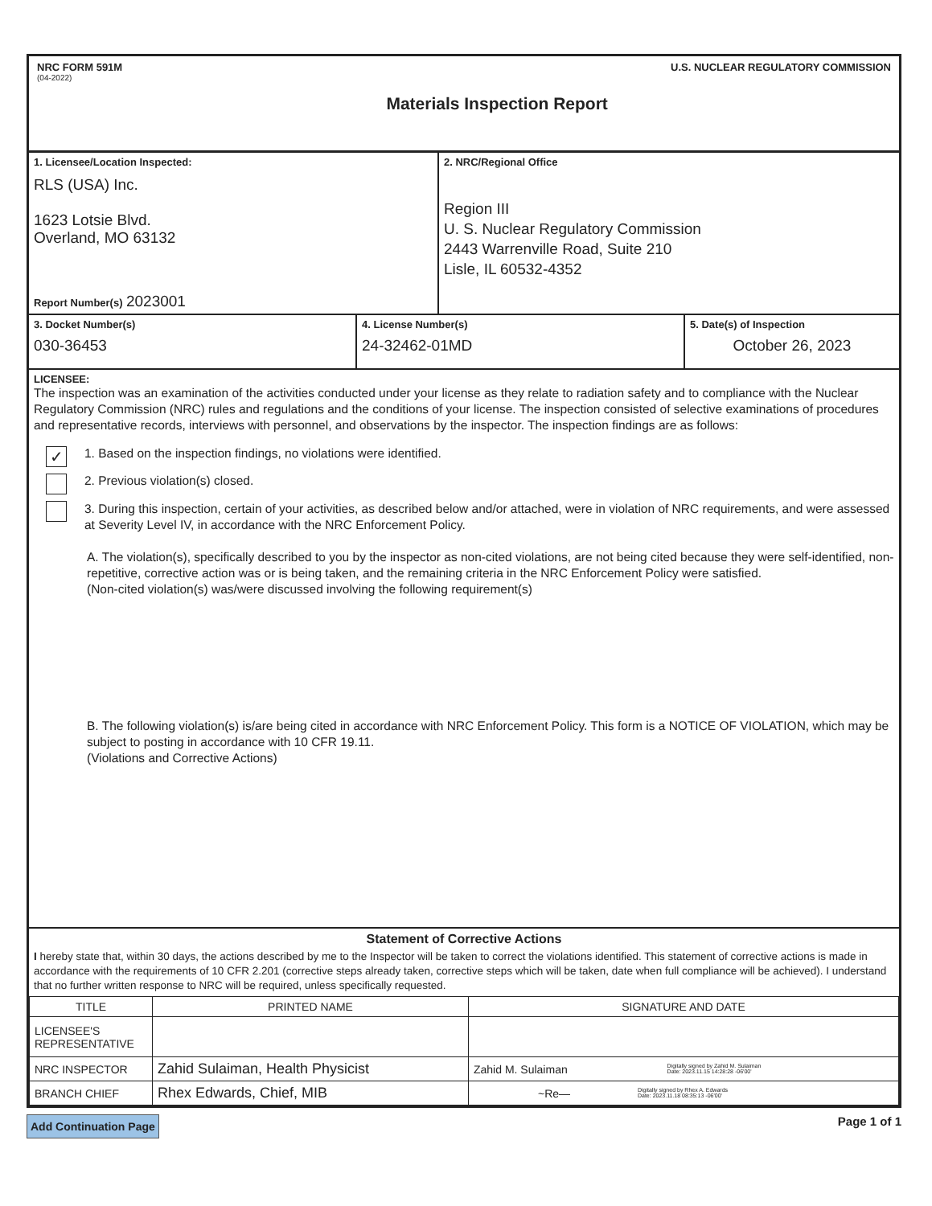NRC FORM 591M
(04-2022)
Materials Inspection Report
U.S. NUCLEAR REGULATORY COMMISSION
1. Licensee/Location Inspected:
RLS (USA) Inc.
1623 Lotsie Blvd.
Overland, MO 63132
Report Number(s) 2023001
2. NRC/Regional Office
Region III
U. S. Nuclear Regulatory Commission
2443 Warrenville Road, Suite 210
Lisle, IL 60532-4352
3. Docket Number(s)
030-36453
4. License Number(s)
24-32462-01MD
5. Date(s) of Inspection
October 26, 2023
LICENSEE:
The inspection was an examination of the activities conducted under your license as they relate to radiation safety and to compliance with the Nuclear Regulatory Commission (NRC) rules and regulations and the conditions of your license. The inspection consisted of selective examinations of procedures and representative records, interviews with personnel, and observations by the inspector. The inspection findings are as follows:
✓
1. Based on the inspection findings, no violations were identified.
2. Previous violation(s) closed.
3. During this inspection, certain of your activities, as described below and/or attached, were in violation of NRC requirements, and were assessed at Severity Level IV, in accordance with the NRC Enforcement Policy.
A. The violation(s), specifically described to you by the inspector as non-cited violations, are not being cited because they were self-identified, non-repetitive, corrective action was or is being taken, and the remaining criteria in the NRC Enforcement Policy were satisfied.
(Non-cited violation(s) was/were discussed involving the following requirement(s)
B. The following violation(s) is/are being cited in accordance with NRC Enforcement Policy. This form is a NOTICE OF VIOLATION, which may be subject to posting in accordance with 10 CFR 19.11.
(Violations and Corrective Actions)
Statement of Corrective Actions
I hereby state that, within 30 days, the actions described by me to the Inspector will be taken to correct the violations identified. This statement of corrective actions is made in accordance with the requirements of 10 CFR 2.201 (corrective steps already taken, corrective steps which will be taken, date when full compliance will be achieved). I understand that no further written response to NRC will be required, unless specifically requested.
| TITLE | PRINTED NAME | SIGNATURE AND DATE |
| --- | --- | --- |
| LICENSEE'S REPRESENTATIVE | | |
| NRC INSPECTOR | Zahid Sulaiman, Health Physicist | Zahid M. Sulaiman Digitally signed by Zahid M. Sulaiman Date: 2023.11.15 14:28:28 -06'00' |
| BRANCH CHIEF | Rhex Edwards, Chief, MIB | ~Re— Digitally signed by Rhex A. Edwards Date: 2023.11.18 08:35:13 -06'00' |
Add Continuation Page Page 1 of 1